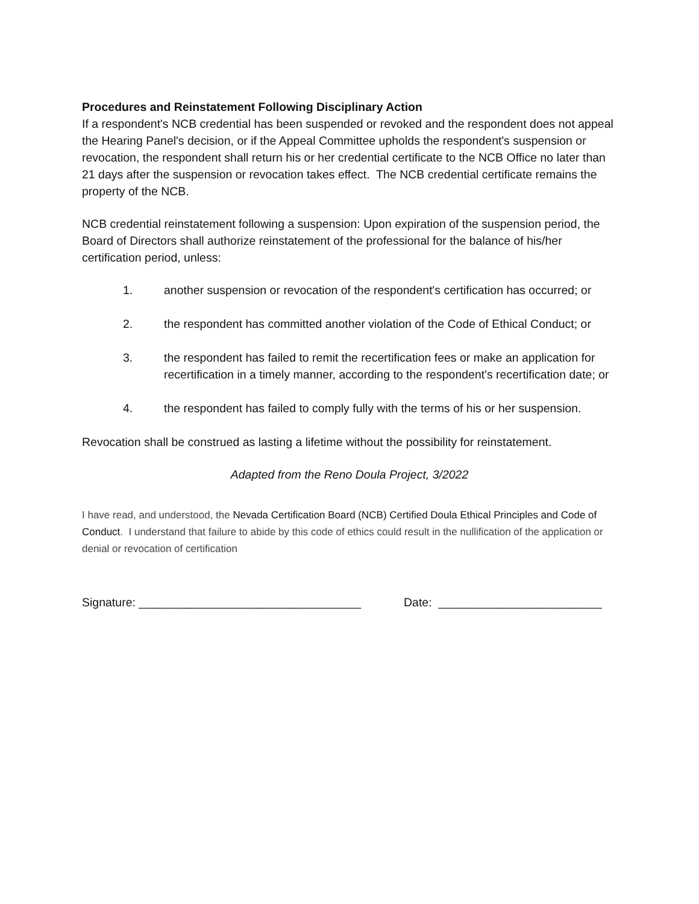Procedures and Reinstatement Following Disciplinary Action
If a respondent's NCB credential has been suspended or revoked and the respondent does not appeal the Hearing Panel's decision, or if the Appeal Committee upholds the respondent's suspension or revocation, the respondent shall return his or her credential certificate to the NCB Office no later than 21 days after the suspension or revocation takes effect. The NCB credential certificate remains the property of the NCB.
NCB credential reinstatement following a suspension: Upon expiration of the suspension period, the Board of Directors shall authorize reinstatement of the professional for the balance of his/her certification period, unless:
1. another suspension or revocation of the respondent's certification has occurred; or
2. the respondent has committed another violation of the Code of Ethical Conduct; or
3. the respondent has failed to remit the recertification fees or make an application for recertification in a timely manner, according to the respondent's recertification date; or
4. the respondent has failed to comply fully with the terms of his or her suspension.
Revocation shall be construed as lasting a lifetime without the possibility for reinstatement.
Adapted from the Reno Doula Project, 3/2022
I have read, and understood, the Nevada Certification Board (NCB) Certified Doula Ethical Principles and Code of Conduct. I understand that failure to abide by this code of ethics could result in the nullification of the application or denial or revocation of certification
Signature: __________________________________ Date: _________________________